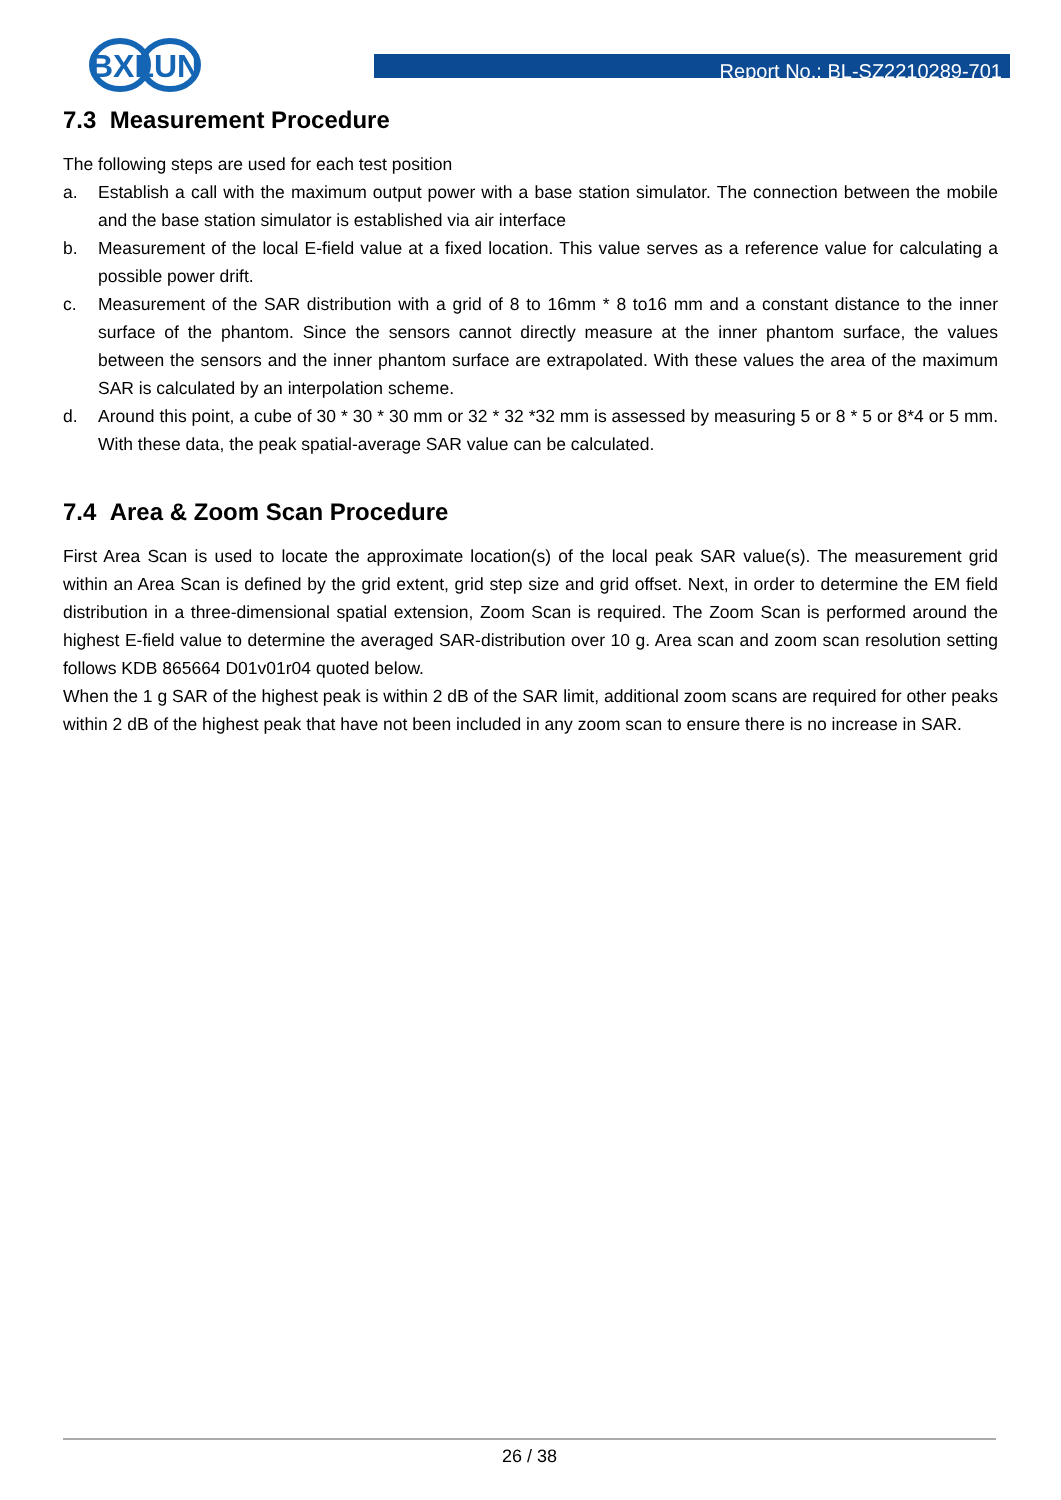BXLUN
Report No.: BL-SZ2210289-701
7.3 Measurement Procedure
The following steps are used for each test position
a. Establish a call with the maximum output power with a base station simulator. The connection between the mobile and the base station simulator is established via air interface
b. Measurement of the local E-field value at a fixed location. This value serves as a reference value for calculating a possible power drift.
c. Measurement of the SAR distribution with a grid of 8 to 16mm * 8 to16 mm and a constant distance to the inner surface of the phantom. Since the sensors cannot directly measure at the inner phantom surface, the values between the sensors and the inner phantom surface are extrapolated. With these values the area of the maximum SAR is calculated by an interpolation scheme.
d. Around this point, a cube of 30 * 30 * 30 mm or 32 * 32 *32 mm is assessed by measuring 5 or 8 * 5 or 8*4 or 5 mm. With these data, the peak spatial-average SAR value can be calculated.
7.4 Area & Zoom Scan Procedure
First Area Scan is used to locate the approximate location(s) of the local peak SAR value(s). The measurement grid within an Area Scan is defined by the grid extent, grid step size and grid offset. Next, in order to determine the EM field distribution in a three-dimensional spatial extension, Zoom Scan is required. The Zoom Scan is performed around the highest E-field value to determine the averaged SAR-distribution over 10 g. Area scan and zoom scan resolution setting follows KDB 865664 D01v01r04 quoted below.
When the 1 g SAR of the highest peak is within 2 dB of the SAR limit, additional zoom scans are required for other peaks within 2 dB of the highest peak that have not been included in any zoom scan to ensure there is no increase in SAR.
26 / 38